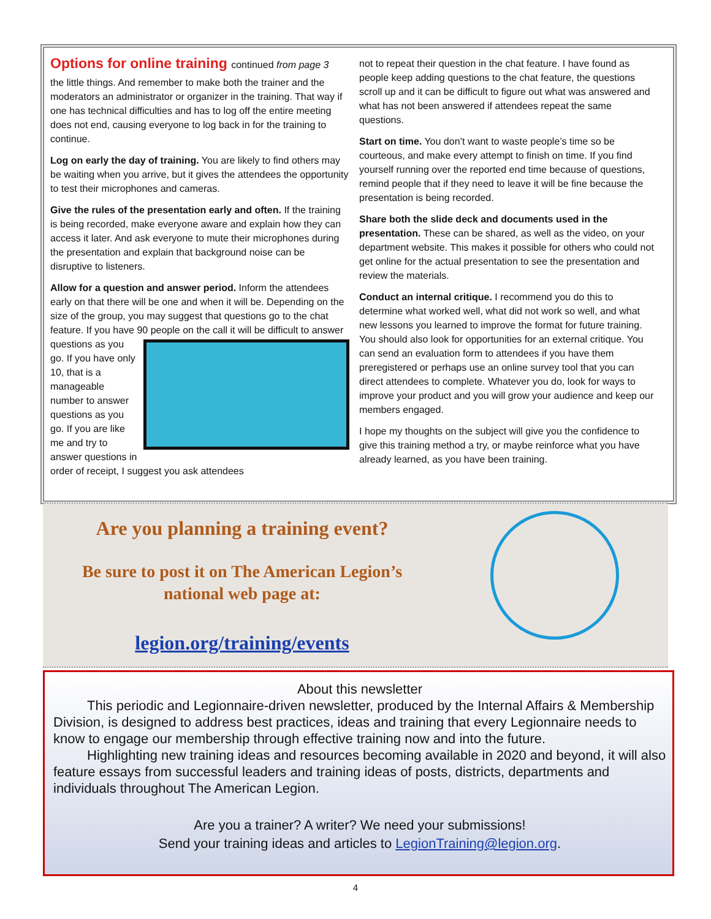Options for online training continued from page 3
the little things. And remember to make both the trainer and the moderators an administrator or organizer in the training. That way if one has technical difficulties and has to log off the entire meeting does not end, causing everyone to log back in for the training to continue.
Log on early the day of training. You are likely to find others may be waiting when you arrive, but it gives the attendees the opportunity to test their microphones and cameras.
Give the rules of the presentation early and often. If the training is being recorded, make everyone aware and explain how they can access it later. And ask everyone to mute their microphones during the presentation and explain that background noise can be disruptive to listeners.
Allow for a question and answer period. Inform the attendees early on that there will be one and when it will be. Depending on the size of the group, you may suggest that questions go to the chat feature. If you have 90 people on the call it will be difficult to answer questions as you go. If you have only 10, that is a manageable number to answer questions as you go. If you are like me and try to answer questions in order of receipt, I suggest you ask attendees
not to repeat their question in the chat feature. I have found as people keep adding questions to the chat feature, the questions scroll up and it can be difficult to figure out what was answered and what has not been answered if attendees repeat the same questions.
Start on time. You don’t want to waste people’s time so be courteous, and make every attempt to finish on time. If you find yourself running over the reported end time because of questions, remind people that if they need to leave it will be fine because the presentation is being recorded.
Share both the slide deck and documents used in the presentation. These can be shared, as well as the video, on your department website. This makes it possible for others who could not get online for the actual presentation to see the presentation and review the materials.
Conduct an internal critique. I recommend you do this to determine what worked well, what did not work so well, and what new lessons you learned to improve the format for future training. You should also look for opportunities for an external critique. You can send an evaluation form to attendees if you have them preregistered or perhaps use an online survey tool that you can direct attendees to complete. Whatever you do, look for ways to improve your product and you will grow your audience and keep our members engaged.
I hope my thoughts on the subject will give you the confidence to give this training method a try, or maybe reinforce what you have already learned, as you have been training.
Are you planning a training event?
Be sure to post it on The American Legion’s
national web page at:
legion.org/training/events
About this newsletter
This periodic and Legionnaire-driven newsletter, produced by the Internal Affairs & Membership Division, is designed to address best practices, ideas and training that every Legionnaire needs to know to engage our membership through effective training now and into the future.
Highlighting new training ideas and resources becoming available in 2020 and beyond, it will also feature essays from successful leaders and training ideas of posts, districts, departments and individuals throughout The American Legion.
Are you a trainer? A writer? We need your submissions!
Send your training ideas and articles to LegionTraining@legion.org.
4